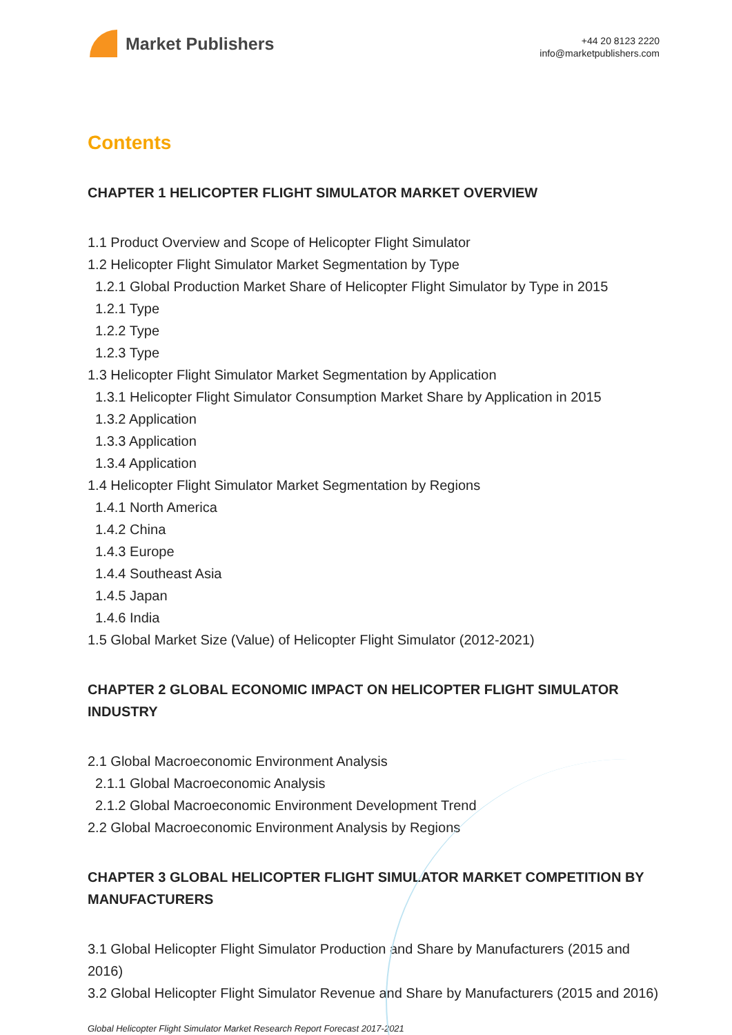Market Publishers
+44 20 8123 2220
info@marketpublishers.com
Contents
CHAPTER 1 HELICOPTER FLIGHT SIMULATOR MARKET OVERVIEW
1.1 Product Overview and Scope of Helicopter Flight Simulator
1.2 Helicopter Flight Simulator Market Segmentation by Type
1.2.1 Global Production Market Share of Helicopter Flight Simulator by Type in 2015
1.2.1 Type
1.2.2 Type
1.2.3 Type
1.3 Helicopter Flight Simulator Market Segmentation by Application
1.3.1 Helicopter Flight Simulator Consumption Market Share by Application in 2015
1.3.2 Application
1.3.3 Application
1.3.4 Application
1.4 Helicopter Flight Simulator Market Segmentation by Regions
1.4.1 North America
1.4.2 China
1.4.3 Europe
1.4.4 Southeast Asia
1.4.5 Japan
1.4.6 India
1.5 Global Market Size (Value) of Helicopter Flight Simulator (2012-2021)
CHAPTER 2 GLOBAL ECONOMIC IMPACT ON HELICOPTER FLIGHT SIMULATOR INDUSTRY
2.1 Global Macroeconomic Environment Analysis
2.1.1 Global Macroeconomic Analysis
2.1.2 Global Macroeconomic Environment Development Trend
2.2 Global Macroeconomic Environment Analysis by Regions
CHAPTER 3 GLOBAL HELICOPTER FLIGHT SIMULATOR MARKET COMPETITION BY MANUFACTURERS
3.1 Global Helicopter Flight Simulator Production and Share by Manufacturers (2015 and 2016)
3.2 Global Helicopter Flight Simulator Revenue and Share by Manufacturers (2015 and 2016)
Global Helicopter Flight Simulator Market Research Report Forecast 2017-2021